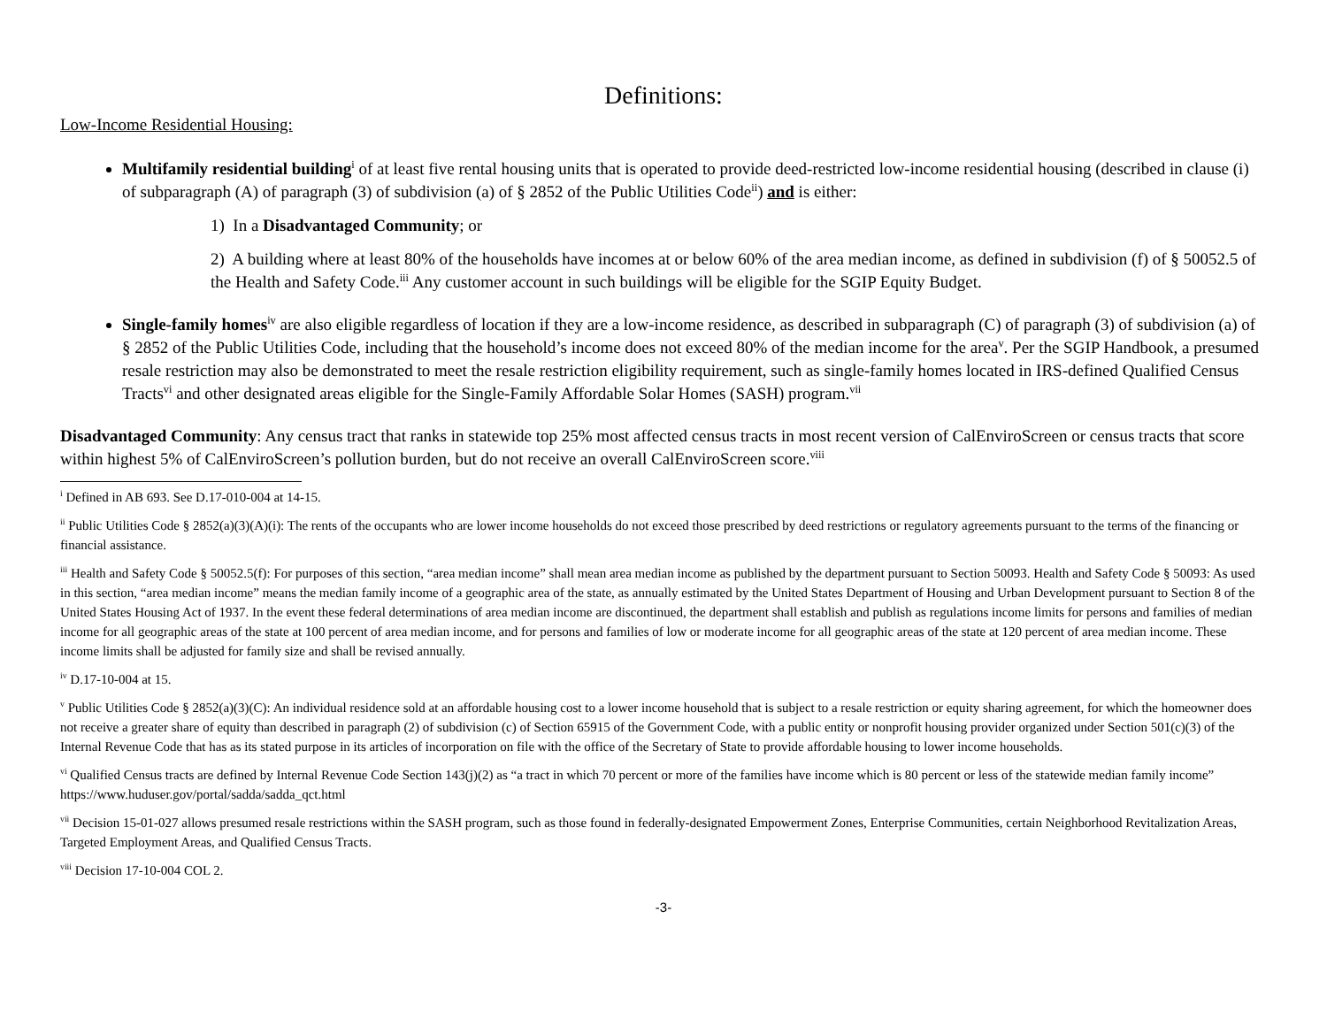Definitions:
Low-Income Residential Housing:
Multifamily residential building<sup>i</sup> of at least five rental housing units that is operated to provide deed-restricted low-income residential housing (described in clause (i) of subparagraph (A) of paragraph (3) of subdivision (a) of § 2852 of the Public Utilities Code<sup>ii</sup>) and is either:
1) In a Disadvantaged Community; or
2) A building where at least 80% of the households have incomes at or below 60% of the area median income, as defined in subdivision (f) of § 50052.5 of the Health and Safety Code.<sup>iii</sup> Any customer account in such buildings will be eligible for the SGIP Equity Budget.
Single-family homes<sup>iv</sup> are also eligible regardless of location if they are a low-income residence, as described in subparagraph (C) of paragraph (3) of subdivision (a) of § 2852 of the Public Utilities Code, including that the household’s income does not exceed 80% of the median income for the area<sup>v</sup>. Per the SGIP Handbook, a presumed resale restriction may also be demonstrated to meet the resale restriction eligibility requirement, such as single-family homes located in IRS-defined Qualified Census Tracts<sup>vi</sup> and other designated areas eligible for the Single-Family Affordable Solar Homes (SASH) program.<sup>vii</sup>
Disadvantaged Community: Any census tract that ranks in statewide top 25% most affected census tracts in most recent version of CalEnviroScreen or census tracts that score within highest 5% of CalEnviroScreen’s pollution burden, but do not receive an overall CalEnviroScreen score.<sup>viii</sup>
<sup>i</sup> Defined in AB 693. See D.17-010-004 at 14-15.
<sup>ii</sup> Public Utilities Code § 2852(a)(3)(A)(i): The rents of the occupants who are lower income households do not exceed those prescribed by deed restrictions or regulatory agreements pursuant to the terms of the financing or financial assistance.
<sup>iii</sup> Health and Safety Code § 50052.5(f): For purposes of this section, “area median income” shall mean area median income as published by the department pursuant to Section 50093. Health and Safety Code § 50093: As used in this section, “area median income” means the median family income of a geographic area of the state, as annually estimated by the United States Department of Housing and Urban Development pursuant to Section 8 of the United States Housing Act of 1937. In the event these federal determinations of area median income are discontinued, the department shall establish and publish as regulations income limits for persons and families of median income for all geographic areas of the state at 100 percent of area median income, and for persons and families of low or moderate income for all geographic areas of the state at 120 percent of area median income. These income limits shall be adjusted for family size and shall be revised annually.
<sup>iv</sup> D.17-10-004 at 15.
<sup>v</sup> Public Utilities Code § 2852(a)(3)(C): An individual residence sold at an affordable housing cost to a lower income household that is subject to a resale restriction or equity sharing agreement, for which the homeowner does not receive a greater share of equity than described in paragraph (2) of subdivision (c) of Section 65915 of the Government Code, with a public entity or nonprofit housing provider organized under Section 501(c)(3) of the Internal Revenue Code that has as its stated purpose in its articles of incorporation on file with the office of the Secretary of State to provide affordable housing to lower income households.
<sup>vi</sup> Qualified Census tracts are defined by Internal Revenue Code Section 143(j)(2) as “a tract in which 70 percent or more of the families have income which is 80 percent or less of the statewide median family income” https://www.huduser.gov/portal/sadda/sadda_qct.html
<sup>vii</sup> Decision 15-01-027 allows presumed resale restrictions within the SASH program, such as those found in federally-designated Empowerment Zones, Enterprise Communities, certain Neighborhood Revitalization Areas, Targeted Employment Areas, and Qualified Census Tracts.
<sup>viii</sup> Decision 17-10-004 COL 2.
-3-